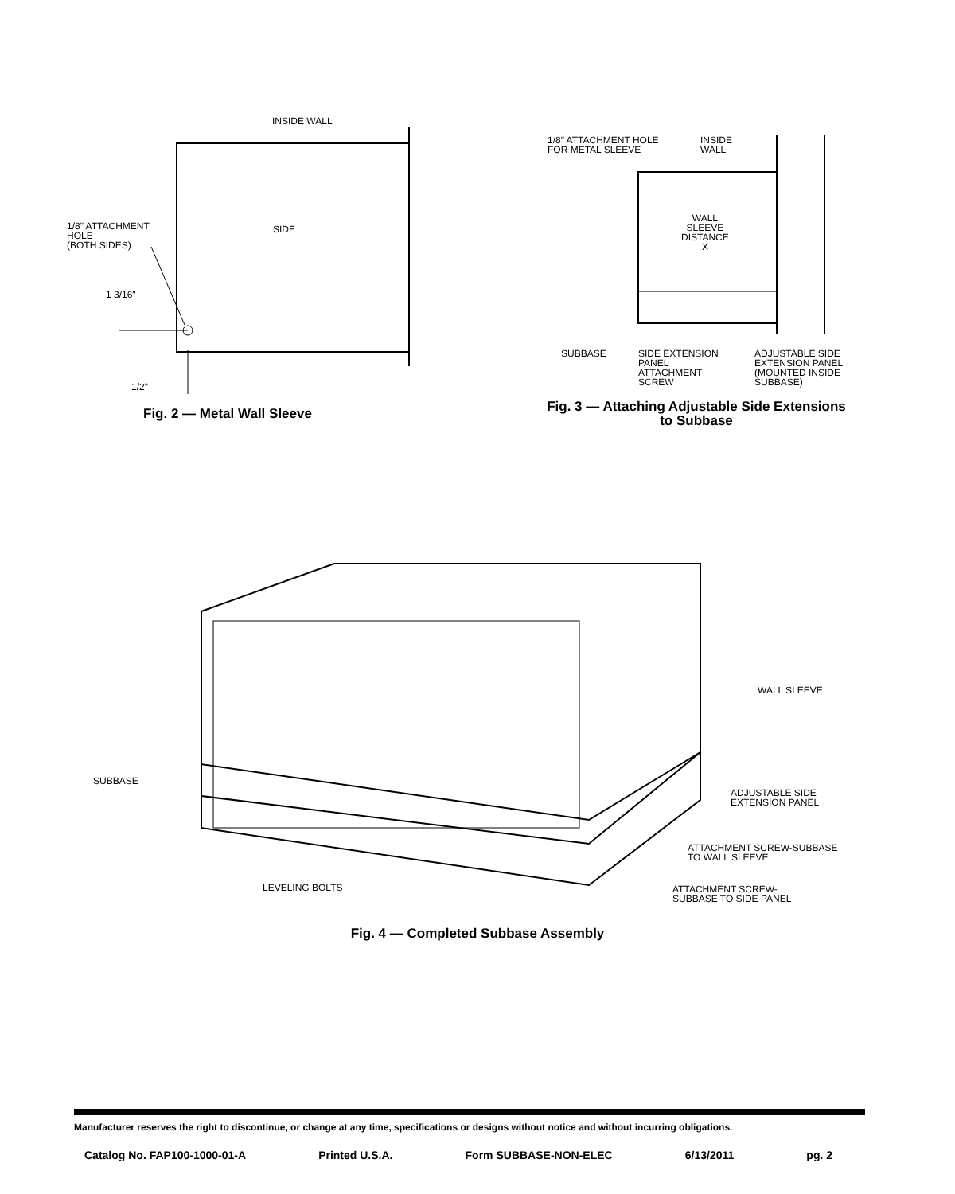INSIDE WALL
1/8" ATTACHMENT
HOLE
(BOTH SIDES)
SIDE
1 3/16"
1/2"
Fig. 2 — Metal Wall Sleeve
1/8" ATTACHMENT HOLE
FOR METAL SLEEVE
INSIDE
WALL
WALL
SLEEVE
DISTANCE
X
SUBBASE
SIDE EXTENSION
PANEL
ATTACHMENT
SCREW
ADJUSTABLE SIDE
EXTENSION PANEL
(MOUNTED INSIDE
SUBBASE)
Fig. 3 — Attaching Adjustable Side Extensions
to Subbase
WALL SLEEVE
SUBBASE
ADJUSTABLE SIDE
EXTENSION PANEL
ATTACHMENT SCREW-SUBBASE
TO WALL SLEEVE
LEVELING BOLTS
ATTACHMENT SCREW-
SUBBASE TO SIDE PANEL
Fig. 4 — Completed Subbase Assembly
Manufacturer reserves the right to discontinue, or change at any time, specifications or designs without notice and without incurring obligations.
Catalog No. FAP100-1000-01-A Printed U.S.A. Form SUBBASE-NON-ELEC 6/13/2011 pg. 2